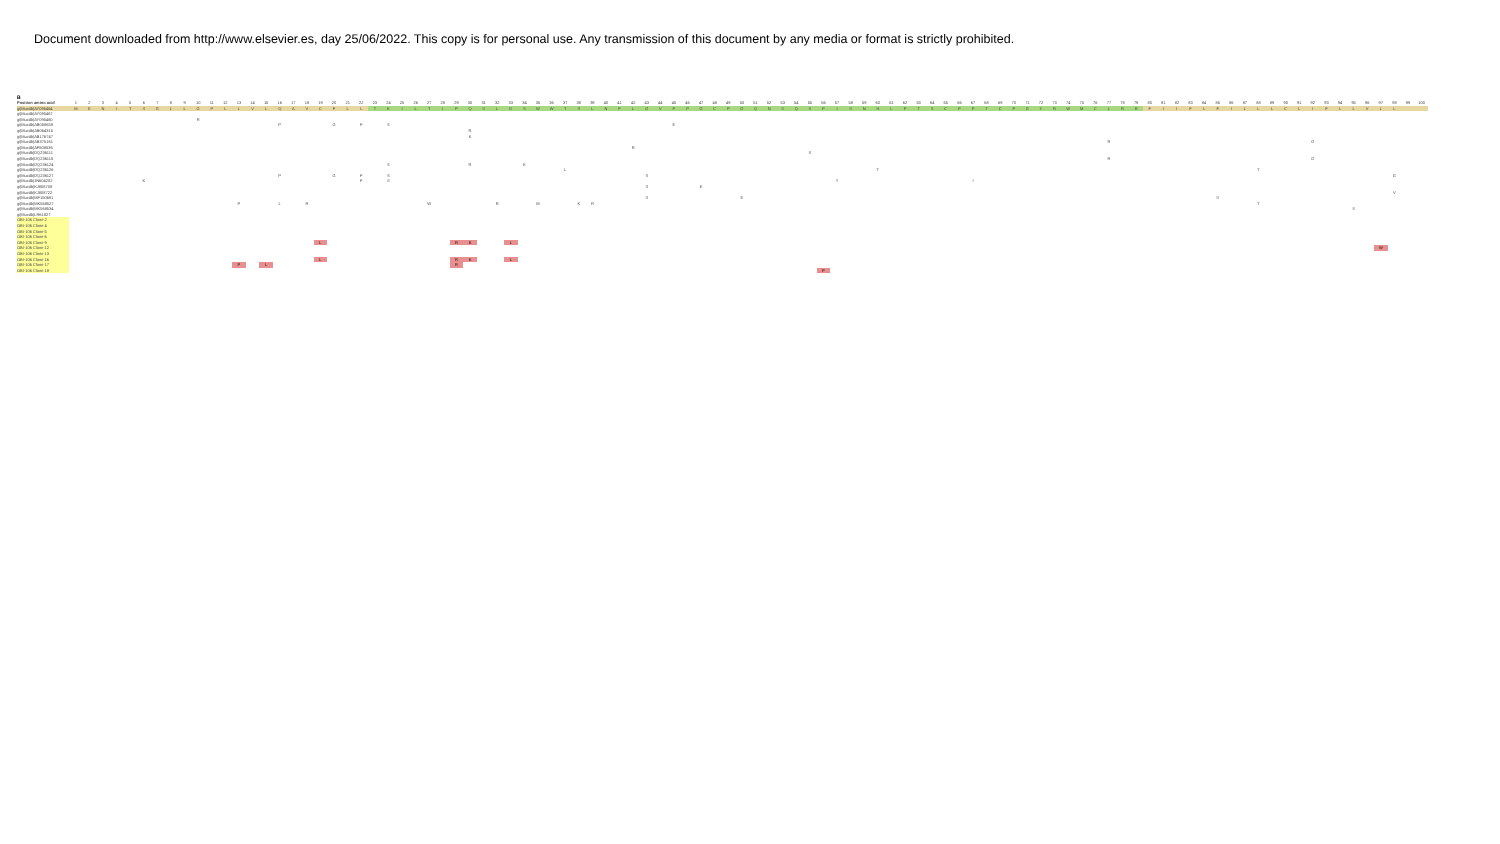Document downloaded from http://www.elsevier.es, day 25/06/2022. This copy is for personal use. Any transmission of this document by any media or format is strictly prohibited.
B
| Position amino acid | 1 | 2 | 3 | 4 | 5 | 6 | 7 | 8 | 9 | 10 | 11 | 12 | 13 | 14 | 15 | 16 | 17 | 18 | 19 | 20 | 21 | 22 | 23 | 24 | 25 | 26 | 27 | 28 | 29 | 30 | 31 | 32 | 33 | 34 | 35 | 36 | 37 | 38 | 39 | 40 | 41 | 42 | 43 | 44 | 45 | 46 | 47 | 48 | 49 | 50 | 51 | 52 | 53 | 54 | 55 | 56 | 57 | 58 | 59 | 60 | 61 | 62 | 63 | 64 | 65 | 66 | 67 | 68 | 69 | 70 | 71 | 72 | 73 | 74 | 75 | 76 | 77 | 78 | 79 | 80 | 81 | 82 | 83 | 84 | 85 | 86 | 87 | 88 | 89 | 90 | 91 | 92 | 93 | 94 | 95 | 96 | 97 | 98 | 99 | 100 |
| --- | --- | --- | --- | --- | --- | --- | --- | --- | --- | --- | --- | --- | --- | --- | --- | --- | --- | --- | --- | --- | --- | --- | --- | --- | --- | --- | --- | --- | --- | --- | --- | --- | --- | --- | --- | --- | --- | --- | --- | --- | --- | --- | --- | --- | --- | --- | --- | --- | --- | --- | --- | --- | --- | --- | --- | --- | --- | --- | --- | --- | --- | --- | --- | --- | --- | --- | --- | --- | --- | --- | --- | --- | --- | --- | --- | --- | --- | --- | --- | --- | --- | --- | --- | --- | --- | --- | --- | --- | --- | --- | --- | --- | --- | --- | --- | --- | --- | --- | --- | --- |
| gi/Mucdb/AY095464 | M | E | N | I | T | S | G | L | L | G | P | L | L | V | L | Q | A | V | C | F | L | L | T | K | I | L | T | I | P | Q | S | L | D | S | W | W | T | S | L | N | F | L | G | V | P | P | G | C | P | G | Q | N | S | Q | S | P | I | S | N | H | L | P | T | S | C | P | P | T | C | P | G | Y | R | W | M | C | L | R | R | F | I | I | F | L | F | I | L | L | L | C | L | I | F | L | L | V | L | L | | |
| gi/Mucdb/AY095467 | | | | | | | | | | | | | | | | | | | | | | | | | | | | | | | | | | | | | | | | | | | | | | | | | | | | | | | | | | | | | | | | | | | | | | | | | | | | | | | | | | | | | | | | | | | | | | | | | | | | |
| gi/Mucdb/AY095460 | | | | | | | | | | R | | | | | | | | | | | | | | | | | | | | | | | | | | | | | | | | | | | | | | | | | | | | | | | | | | | | | | | | | | | | | | | | | | | | | | | | | | | | | | | | | | | | | | | | | | |
| gi/Mucdb/AB058659 | | | | | | | | | | | | | | | | P | | | | G | | F | | S | | | | | | | | | | | | | | | | | | | | | E | | | | | | | | | | | | | | | | | | | | | | | | | | | | | | | | | | | | | | | | | | | | | | | | | | | | | | | |
| gi/Mucdb/AB064315 | | | | | | | | | | | | | | | | | | | | | | | | | | | | | | R | | | | | | | | | | | | | | | | | | | | | | | | | | | | | | | | | | | | | | | | | | | | | | | | | | | | | | | | | | | | | | | | | | | | | | |
| gi/Mucdb/AB176747 | | | | | | | | | | | | | | | | | | | | | | | | | | | | | | K | | | | | | | | | | | | | | | | | | | | | | | | | | | | | | | | | | | | | | | | | | | | | | | | | | | | | | | | | | | | | | | | | | | | | | |
| gi/Mucdb/AB375161 | | | | | | | | | | | | | | | | | | | | | | | | | | | | | | | | | | | | | | | | | | | | | | | | | | | | | | | | | | | | | | | | | | | | | | | | | | | | | R | | | | | | | | | | | | | | | G | | | | | | | | |
| gi/Mucdb/AF508536 | | | | | | | | | | | | | | | | | | | | | | | | | | | | | | | | | | | | | | | | | | R | | | | | | | | | | | | | | | | | | | | | | | | | | | | | | | | | | | | | | | | | | | | | | | | | | | | | | | | | | |
| gi/Mucdb/DQ236111 | | | | | | | | | | | | | | | | | | | | | | | | | | | | | | | | | | | | | | | | | | | | | | | | | | | | | | | S | | | | | | | | | | | | | | | | | | | | | | | | | | | | | | | | | | | | | | | | | | | | | |
| gi/Mucdb/DQ236115 | | | | | | | | | | | | | | | | | | | | | | | | | | | | | | | | | | | | | | | | | | | | | | | | | | | | | | | | | | | | | | | | | | | | | | | | | | | | | R | | | | | | | | | | | | | | | G | | | | | | | | |
| gi/Mucdb/DQ236124 | | | | | | | | | | | | | | | | | | | | | | | | S | | | | | | R | | | | K | | | | | | | | | | | | | | | | | | | | | | | | | | | | | | | | | | | | | | | | | | | | | | | | | | | | | | | | | | | | | | | | | | |
| gi/Mucdb/DQ236126 | | | | | | | | | | | | | | | | | | | | | | | | | | | | | | | | | | | | | L | | | | | | | | | | | | | | | | | | | | | | | T | | | | | | | | | | | | | | | | | | | | | | | | | | | | T | | | | | | | | | | | | |
| gi/Mucdb/DQ236127 | | | | | | | | | | | | | | | | P | | | | G | | F | | S | | | | | | | | | | | | | | | | | | | S | | | | | | | | | | | | | | | | | | | | | | | | | | | | | | | | | | | | | | | | | | | | | | | | | | | | | | | G | | |
| gi/Mucdb/JN604202 | | | | | | K | | | | | | | | | | | | | | | | F | | S | | | | | | | | | | | | | | | | | | | | | | | | | | | | | | | | | Y | | | | | | | | | | I | | | | | | | | | | | | | | | | | | | | | | | | | | | | | | | | | |
| gi/Mucdb/KJ808708 | | | | | | | | | | | | | | | | | | | | | | | | | | | | | | | | | | | | | | | | | | | S | | | | E | | | | | | | | | | | | | | | | | | | | | | | | | | | | | | | | | | | | | | | | | | | | | | | | | | | | | |
| gi/Mucdb/KJ808722 | | | | | | | | | | | | | | | | | | | | | | | | | | | | | | | | | | | | | | | | | | | | | | | | | | | | | | | | | | | | | | | | | | | | | | | | | | | | | | | | | | | | | | | | | | | | | | | | | | V | | |
| gi/Mucdb/MF150691 | | | | | | | | | | | | | | | | | | | | | | | | | | | | | | | | | | | | | | | | | | | S | | | | | | | E | | | | | | | | | | | | | | | | | | | | | | | | | | | | | | | | | | | S | | | | | | | | | | | | | | | |
| gi/Mucdb/MK568527 | | | | | | | | | | | | | P | | | L | | R | | | | | | | | | W | | | | | R | | | M | | | K | R | | | | | | | | | | | | | | | | | | | | | | | | | | | | | | | | | | | | | | | | | | | | | | | | | T | | | | | | | | | | | | |
| gi/Mucdb/MK568534 | | | | | | | | | | | | | | | | | | | | | | | | | | | | | | | | | | | | | | | | | | | | | | | | | | | | | | | | | | | | | | | | | | | | | | | | | | | | | | | | | | | | | | | | | | | | | | | S | | | | | |
| gi/Mucdb/LR61827 | | | | | | | | | | | | | | | | | | | | | | | | | | | | | | | | | | | | | | | | | | | | | | | | | | | | | | | | | | | | | | | | | | | | | | | | | | | | | | | | | | | | | | | | | | | | | | | | | | | | |
| OBI-106 Clone 2 | | | | | | | | | | | | | | | | | | | | | | | | | | | | | | | | | | | | | | | | | | | | | | | | | | | | | | | | | | | | | | | | | | | | | | | | | | | | | | | | | | | | | | | | | | | | | | | | | | | | |
| OBI-106 Clone 4 | | | | | | | | | | | | | | | | | | | | | | | | | | | | | | | | | | | | | | | | | | | | | | | | | | | | | | | | | | | | | | | | | | | | | | | | | | | | | | | | | | | | | | | | | | | | | | | | | | | | |
| OBI-106 Clone 5 | | | | | | | | | | | | | | | | | | | | | | | | | | | | | | | | | | | | | | | | | | | | | | | | | | | | | | | | | | | | | | | | | | | | | | | | | | | | | | | | | | | | | | | | | | | | | | | | | | | | |
| OBI-106 Clone 6 | | | | | | | | | | | | | | | | | | | | | | | | | | | | | | | | | | | | | | | | | | | | | | | | | | | | | | | | | | | | | | | | | | | | | | | | | | | | | | | | | | | | | | | | | | | | | | | | | | | | |
| OBI-106 Clone 9 | | | | | | | | | | | | | | | | | | | L | | | | | | | | | | R | K | | | L | | | | | | | | | | | | | | | | | | | | | | | | | | | | | | | | | | | | | | | | | | | | | | | | | | | | | | | | | | | | | | | | | | | |
| OBI-106 Clone 12 | | | | | | | | | | | | | | | | | | | | | | | | | | | | | | | | | | | | | | | | | | | | | | | | | | | | | | | | | | | | | | | | | | | | | | | | | | | | | | | | | | | | | | | | | | | | | | | | | W | | | |
| OBI-106 Clone 13 | | | | | | | | | | | | | | | | | | | | | | | | | | | | | | | | | | | | | | | | | | | | | | | | | | | | | | | | | | | | | | | | | | | | | | | | | | | | | | | | | | | | | | | | | | | | | | | | | | | | |
| OBI-106 Clone 16 | | | | | | | | | | | | | | | | | | | L | | | | | | | | | | R | K | | | L | | | | | | | | | | | | | | | | | | | | | | | | | | | | | | | | | | | | | | | | | | | | | | | | | | | | | | | | | | | | | | | | | | | |
| OBI-106 Clone 17 | | | | | | | | | | | | | P | | L | | | | | | | | | | | | | | R | | | | | | | | | | | | | | | | | | | | | | | | | | | | | | | | | | | | | | | | | | | | | | | | | | | | | | | | | | | | | | | | | | | | | | | |
| OBI-106 Clone 18 | | | | | | | | | | | | | | | | | | | | | | | | | | | | | | | | | | | | | | | | | | | | | | | | | | | | | | | | P | | | | | | | | | | | | | | | | | | | | | | | | | | | | | | | | | | | | | | | | | | | | |